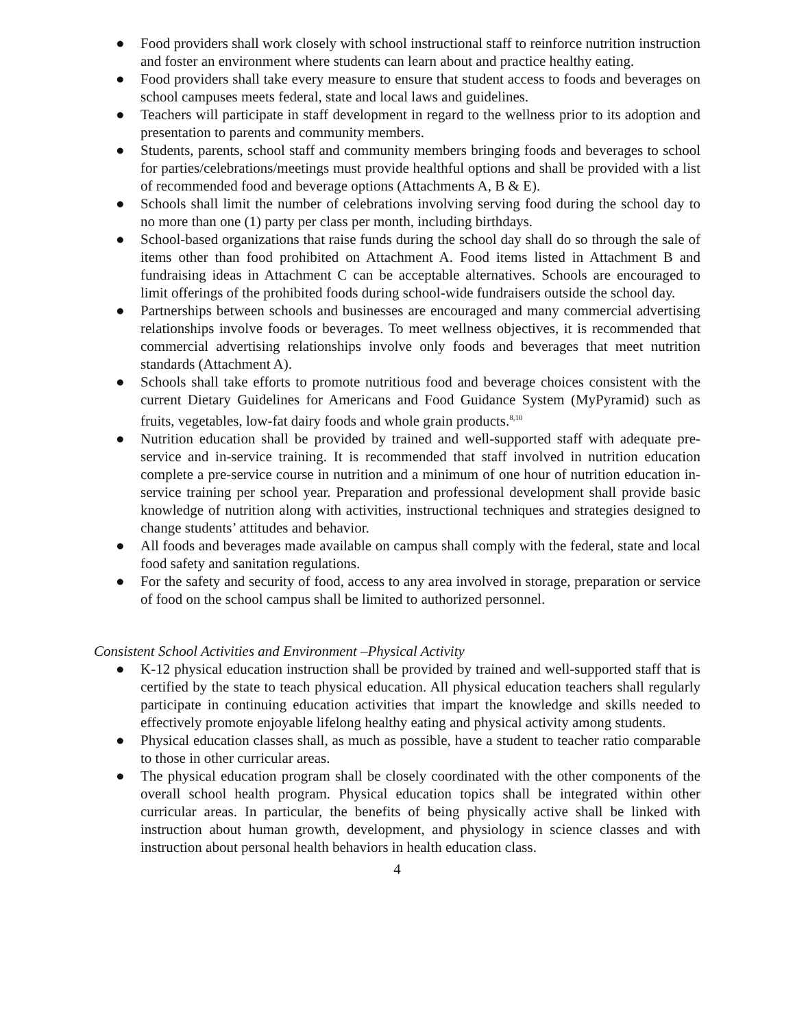● Food providers shall work closely with school instructional staff to reinforce nutrition instruction and foster an environment where students can learn about and practice healthy eating.
● Food providers shall take every measure to ensure that student access to foods and beverages on school campuses meets federal, state and local laws and guidelines.
● Teachers will participate in staff development in regard to the wellness prior to its adoption and presentation to parents and community members.
● Students, parents, school staff and community members bringing foods and beverages to school for parties/celebrations/meetings must provide healthful options and shall be provided with a list of recommended food and beverage options (Attachments A, B & E).
● Schools shall limit the number of celebrations involving serving food during the school day to no more than one (1) party per class per month, including birthdays.
● School-based organizations that raise funds during the school day shall do so through the sale of items other than food prohibited on Attachment A. Food items listed in Attachment B and fundraising ideas in Attachment C can be acceptable alternatives. Schools are encouraged to limit offerings of the prohibited foods during school-wide fundraisers outside the school day.
● Partnerships between schools and businesses are encouraged and many commercial advertising relationships involve foods or beverages. To meet wellness objectives, it is recommended that commercial advertising relationships involve only foods and beverages that meet nutrition standards (Attachment A).
● Schools shall take efforts to promote nutritious food and beverage choices consistent with the current Dietary Guidelines for Americans and Food Guidance System (MyPyramid) such as fruits, vegetables, low-fat dairy foods and whole grain products.<sup>8,10</sup>
● Nutrition education shall be provided by trained and well-supported staff with adequate pre-service and in-service training. It is recommended that staff involved in nutrition education complete a pre-service course in nutrition and a minimum of one hour of nutrition education in-service training per school year. Preparation and professional development shall provide basic knowledge of nutrition along with activities, instructional techniques and strategies designed to change students’ attitudes and behavior.
● All foods and beverages made available on campus shall comply with the federal, state and local food safety and sanitation regulations.
● For the safety and security of food, access to any area involved in storage, preparation or service of food on the school campus shall be limited to authorized personnel.
Consistent School Activities and Environment –Physical Activity
● K-12 physical education instruction shall be provided by trained and well-supported staff that is certified by the state to teach physical education. All physical education teachers shall regularly participate in continuing education activities that impart the knowledge and skills needed to effectively promote enjoyable lifelong healthy eating and physical activity among students.
● Physical education classes shall, as much as possible, have a student to teacher ratio comparable to those in other curricular areas.
● The physical education program shall be closely coordinated with the other components of the overall school health program. Physical education topics shall be integrated within other curricular areas. In particular, the benefits of being physically active shall be linked with instruction about human growth, development, and physiology in science classes and with instruction about personal health behaviors in health education class.
4